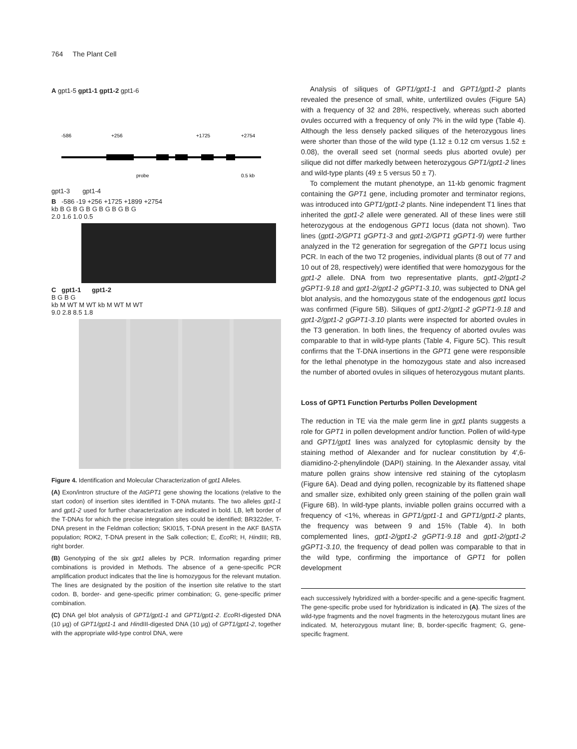764 The Plant Cell
A gpt1-5 gpt1-1 gpt1-2 gpt1-6
-586
+256
+1725
+2754
probe
0.5 kb
gpt1-3 gpt1-4
B -586 -19 +256 +1725 +1899 +2754
kb B G B G B G B G B G B G
2.0 1.6 1.0 0.5
C gpt1-1 gpt1-2
B G B G
kb M WT M WT kb M WT M WT
9.0 2.8 8.5 1.8
Figure 4. Identification and Molecular Characterization of gpt1 Alleles.
(A) Exon/intron structure of the AtGPT1 gene showing the locations (relative to the start codon) of insertion sites identified in T-DNA mutants. The two alleles gpt1-1 and gpt1-2 used for further characterization are indicated in bold. LB, left border of the T-DNAs for which the precise integration sites could be identified; BR322der, T-DNA present in the Feldman collection; SKI015, T-DNA present in the AKF BASTA population; ROK2, T-DNA present in the Salk collection; E, Eco RI; H, HindIII; RB, right border.
(B) Genotyping of the six gpt1 alleles by PCR. Information regarding primer combinations is provided in Methods. The absence of a gene-specific PCR amplification product indicates that the line is homozygous for the relevant mutation. The lines are designated by the position of the insertion site relative to the start codon. B, border- and gene-specific primer combination; G, gene-specific primer combination.
(C) DNA gel blot analysis of GPT1/gpt1-1 and GPT1/gpt1-2. Eco RI-digested DNA (10 μg) of GPT1/gpt1-1 and HindIII-digested DNA (10 μg) of GPT1/gpt1-2, together with the appropriate wild-type control DNA, were
Analysis of siliques of GPT1/gpt1-1 and GPT1/gpt1-2 plants revealed the presence of small, white, unfertilized ovules (Figure 5A) with a frequency of 32 and 28%, respectively, whereas such aborted ovules occurred with a frequency of only 7% in the wild type (Table 4). Although the less densely packed siliques of the heterozygous lines were shorter than those of the wild type (1.12 ± 0.12 cm versus 1.52 ± 0.08), the overall seed set (normal seeds plus aborted ovule) per silique did not differ markedly between heterozygous GPT1/gpt1-2 lines and wild-type plants (49 ± 5 versus 50 ± 7).
To complement the mutant phenotype, an 11-kb genomic fragment containing the GPT1 gene, including promoter and terminator regions, was introduced into GPT1/gpt1-2 plants. Nine independent T1 lines that inherited the gpt1-2 allele were generated. All of these lines were still heterozygous at the endogenous GPT1 locus (data not shown). Two lines (gpt1-2/GPT1 gGPT1-3 and gpt1-2/GPT1 gGPT1-9) were further analyzed in the T2 generation for segregation of the GPT1 locus using PCR. In each of the two T2 progenies, individual plants (8 out of 77 and 10 out of 28, respectively) were identified that were homozygous for the gpt1-2 allele. DNA from two representative plants, gpt1-2/gpt1-2 gGPT1-9.18 and gpt1-2/gpt1-2 gGPT1-3.10, was subjected to DNA gel blot analysis, and the homozygous state of the endogenous gpt1 locus was confirmed (Figure 5B). Siliques of gpt1-2/gpt1-2 gGPT1-9.18 and gpt1-2/gpt1-2 gGPT1-3.10 plants were inspected for aborted ovules in the T3 generation. In both lines, the frequency of aborted ovules was comparable to that in wild-type plants (Table 4, Figure 5C). This result confirms that the T-DNA insertions in the GPT1 gene were responsible for the lethal phenotype in the homozygous state and also increased the number of aborted ovules in siliques of heterozygous mutant plants.
Loss of GPT1 Function Perturbs Pollen Development
The reduction in TE via the male germ line in gpt1 plants suggests a role for GPT1 in pollen development and/or function. Pollen of wild-type and GPT1/gpt1 lines was analyzed for cytoplasmic density by the staining method of Alexander and for nuclear constitution by 4′,6-diamidino-2-phenylindole (DAPI) staining. In the Alexander assay, vital mature pollen grains show intensive red staining of the cytoplasm (Figure 6A). Dead and dying pollen, recognizable by its flattened shape and smaller size, exhibited only green staining of the pollen grain wall (Figure 6B). In wild-type plants, inviable pollen grains occurred with a frequency of <1%, whereas in GPT1/gpt1-1 and GPT1/gpt1-2 plants, the frequency was between 9 and 15% (Table 4). In both complemented lines, gpt1-2/gpt1-2 gGPT1-9.18 and gpt1-2/gpt1-2 gGPT1-3.10, the frequency of dead pollen was comparable to that in the wild type, confirming the importance of GPT1 for pollen development
each successively hybridized with a border-specific and a gene-specific fragment. The gene-specific probe used for hybridization is indicated in (A). The sizes of the wild-type fragments and the novel fragments in the heterozygous mutant lines are indicated. M, heterozygous mutant line; B, border-specific fragment; G, gene-specific fragment.